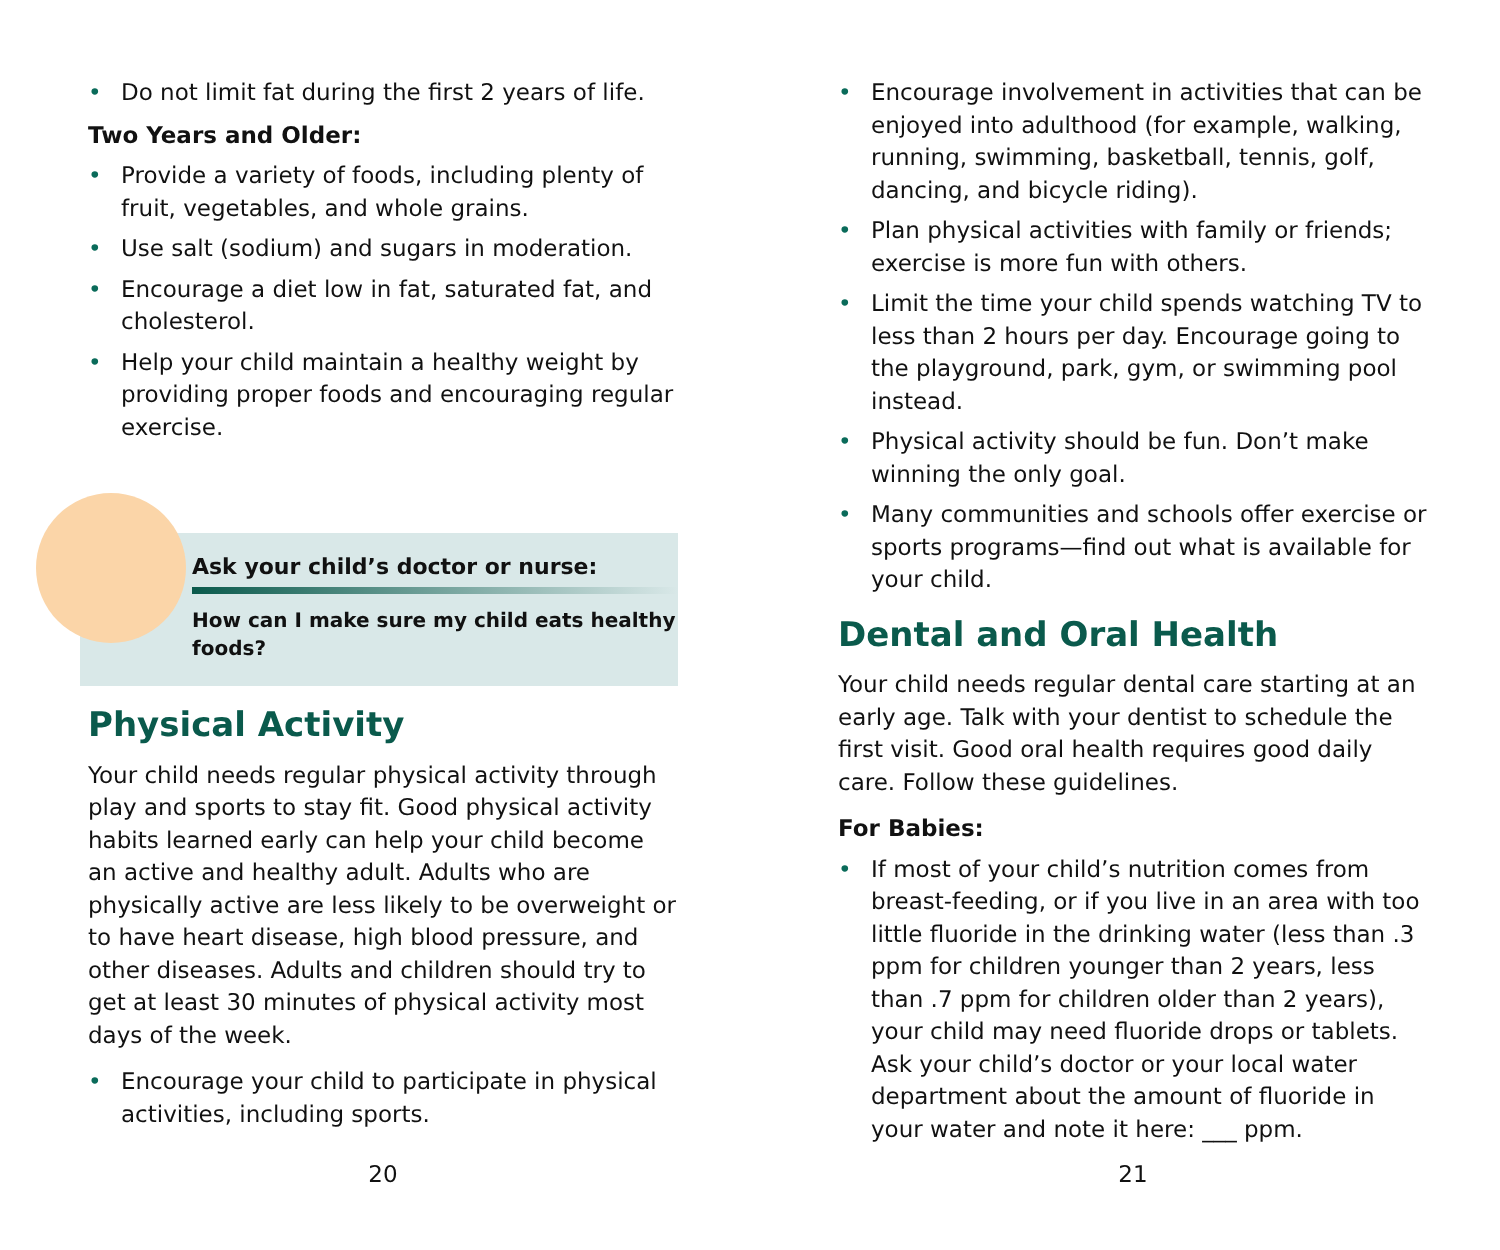• Do not limit fat during the first 2 years of life.
Two Years and Older:
• Provide a variety of foods, including plenty of fruit, vegetables, and whole grains.
• Use salt (sodium) and sugars in moderation.
• Encourage a diet low in fat, saturated fat, and cholesterol.
• Help your child maintain a healthy weight by providing proper foods and encouraging regular exercise.
Ask your child’s doctor or nurse:
How can I make sure my child eats healthy foods?
Physical Activity
Your child needs regular physical activity through play and sports to stay fit. Good physical activity habits learned early can help your child become an active and healthy adult. Adults who are physically active are less likely to be overweight or to have heart disease, high blood pressure, and other diseases. Adults and children should try to get at least 30 minutes of physical activity most days of the week.
• Encourage your child to participate in physical activities, including sports.
20
• Encourage involvement in activities that can be enjoyed into adulthood (for example, walking, running, swimming, basketball, tennis, golf, dancing, and bicycle riding).
• Plan physical activities with family or friends; exercise is more fun with others.
• Limit the time your child spends watching TV to less than 2 hours per day. Encourage going to the playground, park, gym, or swimming pool instead.
• Physical activity should be fun. Don’t make winning the only goal.
• Many communities and schools offer exercise or sports programs—find out what is available for your child.
Dental and Oral Health
Your child needs regular dental care starting at an early age. Talk with your dentist to schedule the first visit. Good oral health requires good daily care. Follow these guidelines.
For Babies:
• If most of your child’s nutrition comes from breast-feeding, or if you live in an area with too little fluoride in the drinking water (less than .3 ppm for children younger than 2 years, less than .7 ppm for children older than 2 years), your child may need fluoride drops or tablets. Ask your child’s doctor or your local water department about the amount of fluoride in your water and note it here: ___ ppm.
21